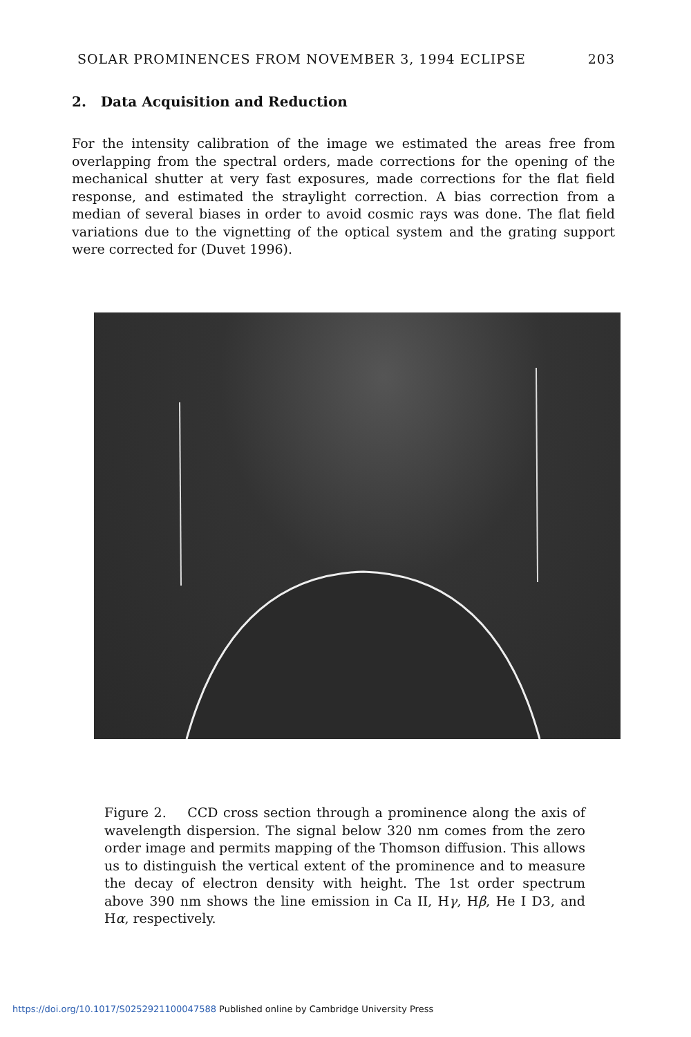SOLAR PROMINENCES FROM NOVEMBER 3, 1994 ECLIPSE 203
2. Data Acquisition and Reduction
For the intensity calibration of the image we estimated the areas free from overlapping from the spectral orders, made corrections for the opening of the mechanical shutter at very fast exposures, made corrections for the flat field response, and estimated the straylight correction. A bias correction from a median of several biases in order to avoid cosmic rays was done. The flat field variations due to the vignetting of the optical system and the grating support were corrected for (Duvet 1996).
Figure 2. CCD cross section through a prominence along the axis of wavelength dispersion. The signal below 320 nm comes from the zero order image and permits mapping of the Thomson diffusion. This allows us to distinguish the vertical extent of the prominence and to measure the decay of electron density with height. The 1st order spectrum above 390 nm shows the line emission in Ca II, Hγ, Hβ, He I D3, and Hα, respectively.
https://doi.org/10.1017/S0252921100047588 Published online by Cambridge University Press